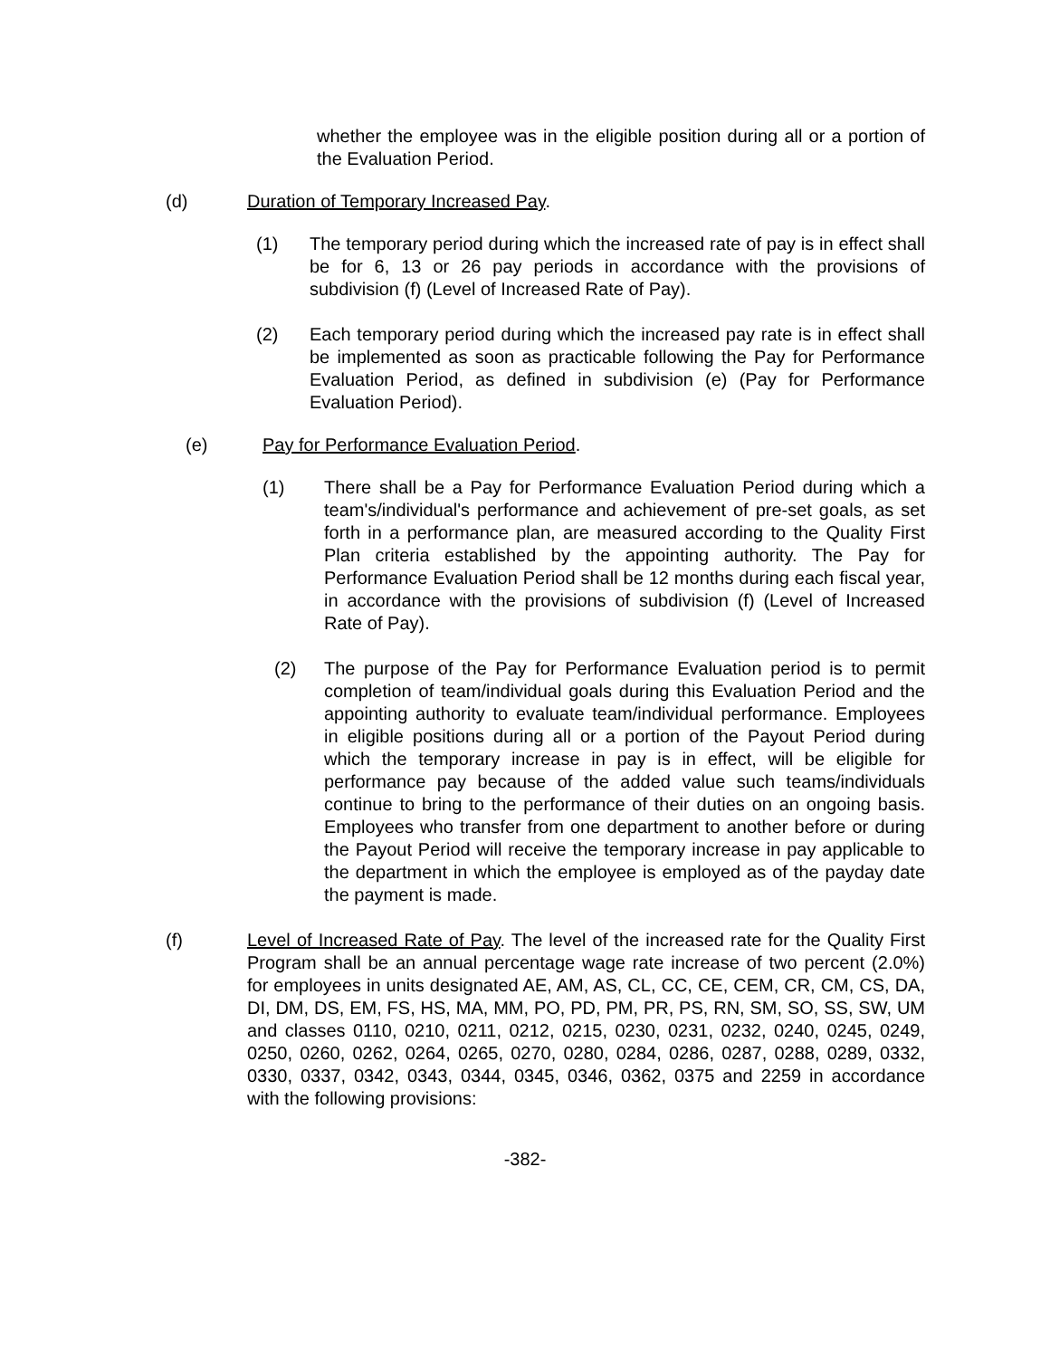whether the employee was in the eligible position during all or a portion of the Evaluation Period.
(d) Duration of Temporary Increased Pay.
(1) The temporary period during which the increased rate of pay is in effect shall be for 6, 13 or 26 pay periods in accordance with the provisions of subdivision (f) (Level of Increased Rate of Pay).
(2) Each temporary period during which the increased pay rate is in effect shall be implemented as soon as practicable following the Pay for Performance Evaluation Period, as defined in subdivision (e) (Pay for Performance Evaluation Period).
(e) Pay for Performance Evaluation Period.
(1) There shall be a Pay for Performance Evaluation Period during which a team's/individual's performance and achievement of pre-set goals, as set forth in a performance plan, are measured according to the Quality First Plan criteria established by the appointing authority. The Pay for Performance Evaluation Period shall be 12 months during each fiscal year, in accordance with the provisions of subdivision (f) (Level of Increased Rate of Pay).
(2) The purpose of the Pay for Performance Evaluation period is to permit completion of team/individual goals during this Evaluation Period and the appointing authority to evaluate team/individual performance. Employees in eligible positions during all or a portion of the Payout Period during which the temporary increase in pay is in effect, will be eligible for performance pay because of the added value such teams/individuals continue to bring to the performance of their duties on an ongoing basis. Employees who transfer from one department to another before or during the Payout Period will receive the temporary increase in pay applicable to the department in which the employee is employed as of the payday date the payment is made.
(f) Level of Increased Rate of Pay. The level of the increased rate for the Quality First Program shall be an annual percentage wage rate increase of two percent (2.0%) for employees in units designated AE, AM, AS, CL, CC, CE, CEM, CR, CM, CS, DA, DI, DM, DS, EM, FS, HS, MA, MM, PO, PD, PM, PR, PS, RN, SM, SO, SS, SW, UM and classes 0110, 0210, 0211, 0212, 0215, 0230, 0231, 0232, 0240, 0245, 0249, 0250, 0260, 0262, 0264, 0265, 0270, 0280, 0284, 0286, 0287, 0288, 0289, 0332, 0330, 0337, 0342, 0343, 0344, 0345, 0346, 0362, 0375 and 2259 in accordance with the following provisions:
-382-